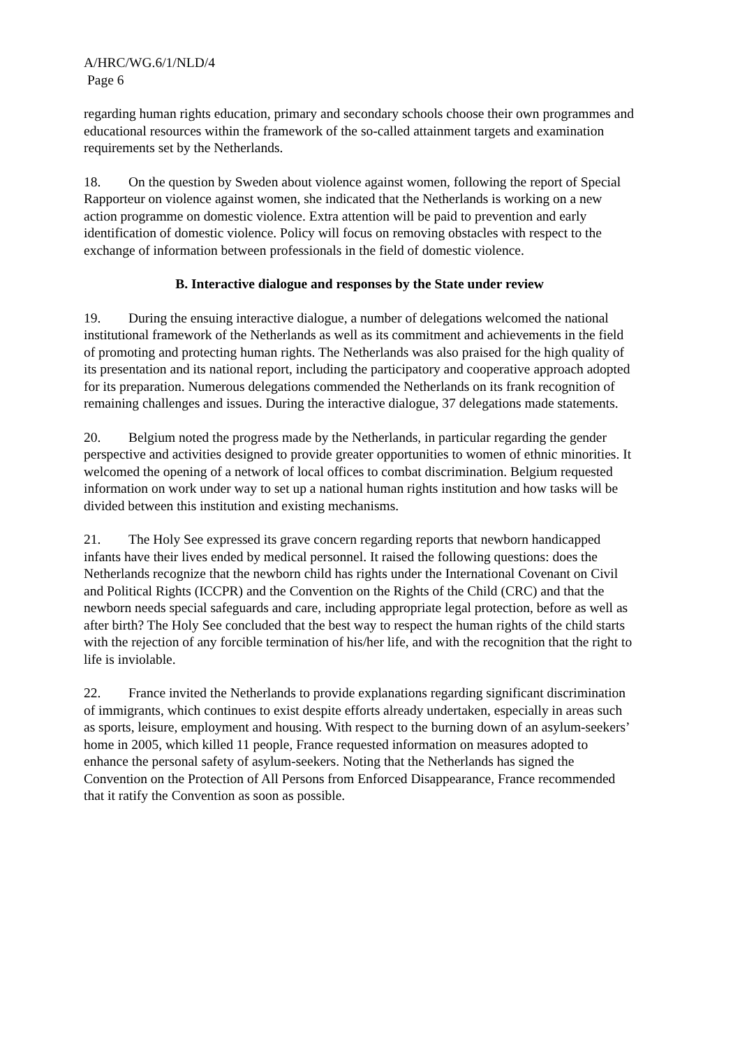A/HRC/WG.6/1/NLD/4
Page 6
regarding human rights education, primary and secondary schools choose their own programmes and educational resources within the framework of the so-called attainment targets and examination requirements set by the Netherlands.
18. On the question by Sweden about violence against women, following the report of Special Rapporteur on violence against women, she indicated that the Netherlands is working on a new action programme on domestic violence. Extra attention will be paid to prevention and early identification of domestic violence. Policy will focus on removing obstacles with respect to the exchange of information between professionals in the field of domestic violence.
B. Interactive dialogue and responses by the State under review
19. During the ensuing interactive dialogue, a number of delegations welcomed the national institutional framework of the Netherlands as well as its commitment and achievements in the field of promoting and protecting human rights. The Netherlands was also praised for the high quality of its presentation and its national report, including the participatory and cooperative approach adopted for its preparation. Numerous delegations commended the Netherlands on its frank recognition of remaining challenges and issues. During the interactive dialogue, 37 delegations made statements.
20. Belgium noted the progress made by the Netherlands, in particular regarding the gender perspective and activities designed to provide greater opportunities to women of ethnic minorities. It welcomed the opening of a network of local offices to combat discrimination. Belgium requested information on work under way to set up a national human rights institution and how tasks will be divided between this institution and existing mechanisms.
21. The Holy See expressed its grave concern regarding reports that newborn handicapped infants have their lives ended by medical personnel. It raised the following questions: does the Netherlands recognize that the newborn child has rights under the International Covenant on Civil and Political Rights (ICCPR) and the Convention on the Rights of the Child (CRC) and that the newborn needs special safeguards and care, including appropriate legal protection, before as well as after birth? The Holy See concluded that the best way to respect the human rights of the child starts with the rejection of any forcible termination of his/her life, and with the recognition that the right to life is inviolable.
22. France invited the Netherlands to provide explanations regarding significant discrimination of immigrants, which continues to exist despite efforts already undertaken, especially in areas such as sports, leisure, employment and housing. With respect to the burning down of an asylum-seekers’ home in 2005, which killed 11 people, France requested information on measures adopted to enhance the personal safety of asylum-seekers. Noting that the Netherlands has signed the Convention on the Protection of All Persons from Enforced Disappearance, France recommended that it ratify the Convention as soon as possible.